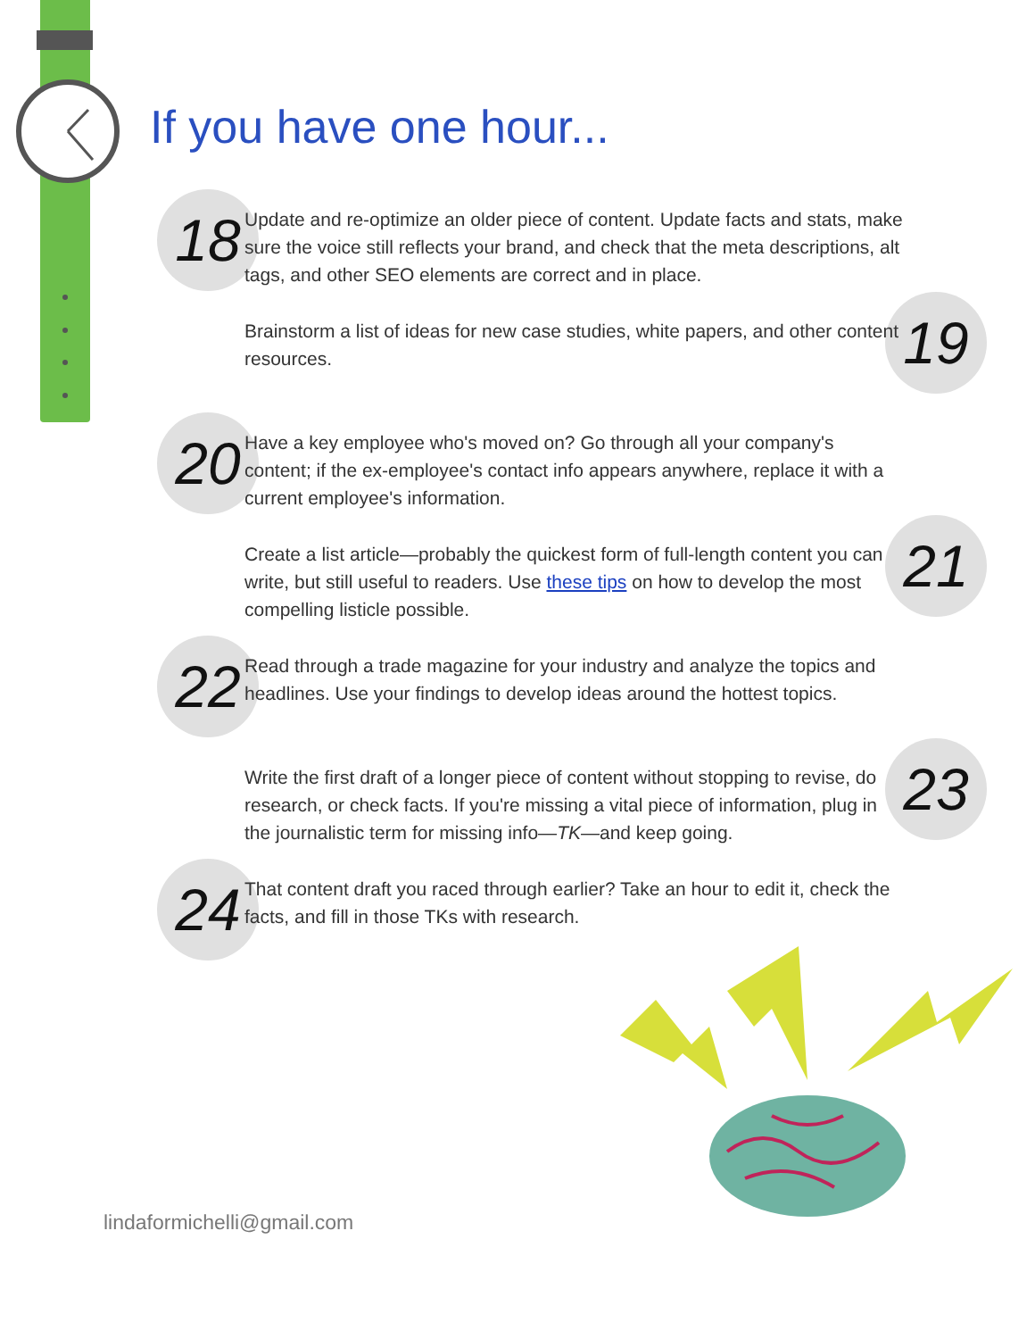If you have one hour...
18
Update and re-optimize an older piece of content. Update facts and stats, make sure the voice still reflects your brand, and check that the meta descriptions, alt tags, and other SEO elements are correct and in place.
19
Brainstorm a list of ideas for new case studies, white papers, and other content resources.
20
Have a key employee who's moved on? Go through all your company's content; if the ex-employee's contact info appears anywhere, replace it with a current employee's information.
21
Create a list article—probably the quickest form of full-length content you can write, but still useful to readers. Use these tips on how to develop the most compelling listicle possible.
22
Read through a trade magazine for your industry and analyze the topics and headlines. Use your findings to develop ideas around the hottest topics.
23
Write the first draft of a longer piece of content without stopping to revise, do research, or check facts. If you're missing a vital piece of information, plug in the journalistic term for missing info—TK—and keep going.
24
That content draft you raced through earlier? Take an hour to edit it, check the facts, and fill in those TKs with research.
lindaformichelli@gmail.com